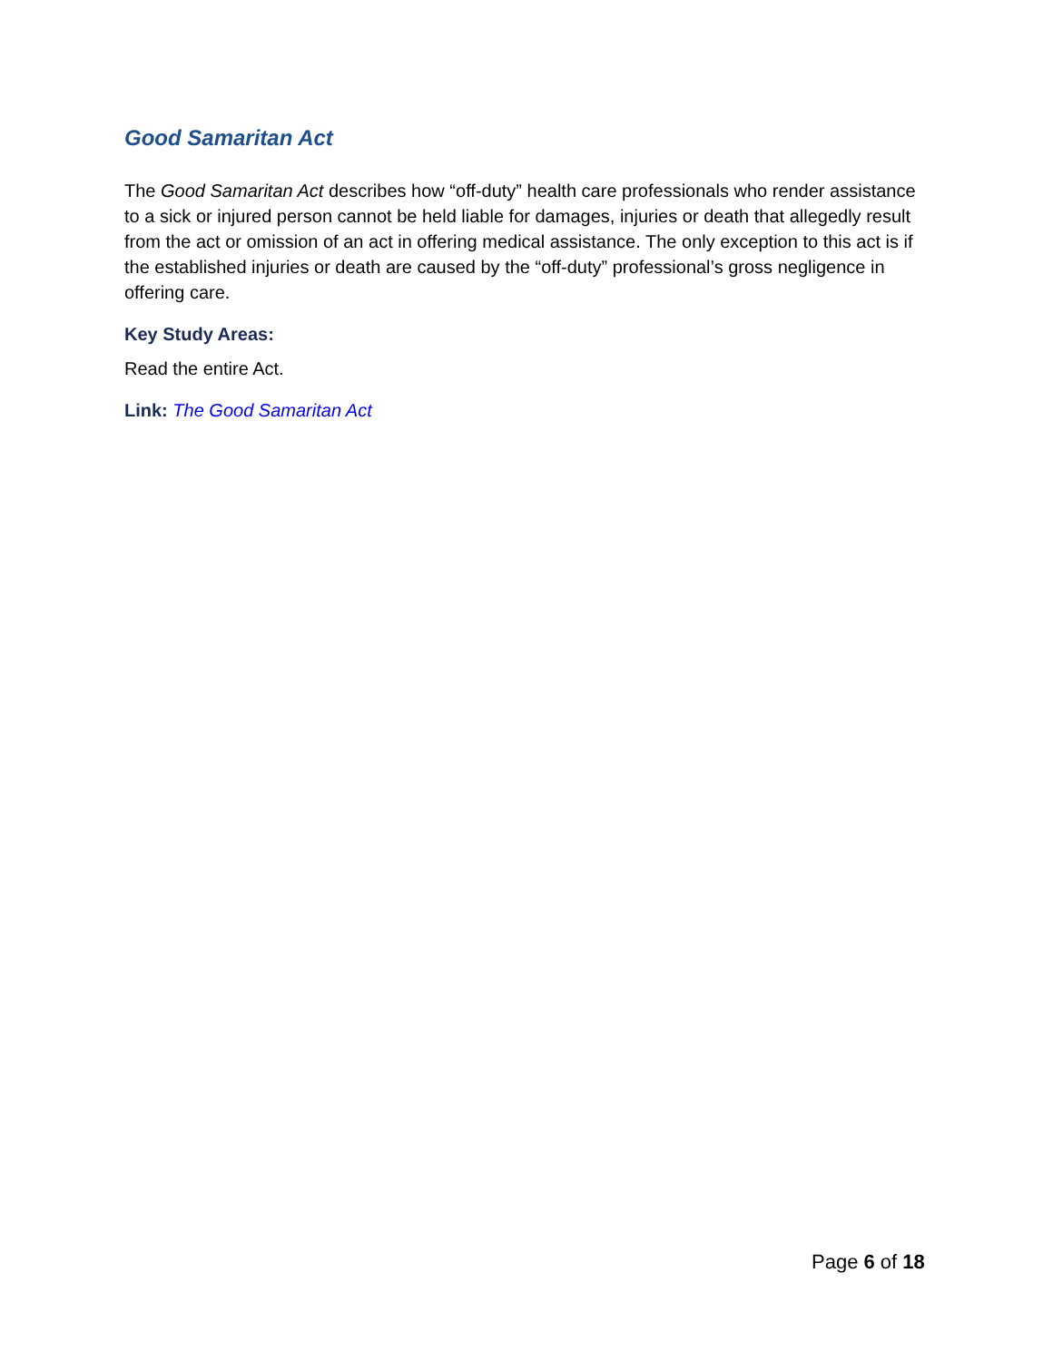Good Samaritan Act
The Good Samaritan Act describes how “off-duty” health care professionals who render assistance to a sick or injured person cannot be held liable for damages, injuries or death that allegedly result from the act or omission of an act in offering medical assistance. The only exception to this act is if the established injuries or death are caused by the “off-duty” professional’s gross negligence in offering care.
Key Study Areas:
Read the entire Act.
Link: The Good Samaritan Act
Page 6 of 18